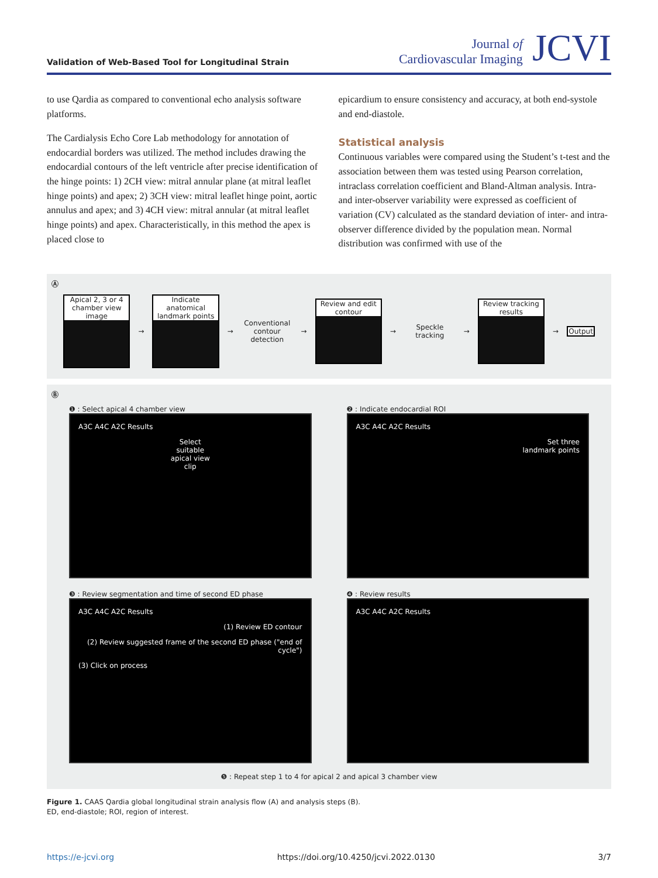Validation of Web-Based Tool for Longitudinal Strain
Journal of
Cardiovascular Imaging
JCVI
to use Qardia as compared to conventional echo analysis software platforms.
The Cardialysis Echo Core Lab methodology for annotation of endocardial borders was utilized. The method includes drawing the endocardial contours of the left ventricle after precise identification of the hinge points: 1) 2CH view: mitral annular plane (at mitral leaflet hinge points) and apex; 2) 3CH view: mitral leaflet hinge point, aortic annulus and apex; and 3) 4CH view: mitral annular (at mitral leaflet hinge points) and apex. Characteristically, in this method the apex is placed close to
epicardium to ensure consistency and accuracy, at both end-systole and end-diastole.
Statistical analysis
Continuous variables were compared using the Student’s t-test and the association between them was tested using Pearson correlation, intraclass correlation coefficient and Bland-Altman analysis. Intra- and inter-observer variability were expressed as coefficient of variation (CV) calculated as the standard deviation of inter- and intra-observer difference divided by the population mean. Normal distribution was confirmed with use of the
Ⓐ
Apical 2, 3 or 4 chamber view image
→
Indicate anatomical landmark points
→
Conventional contour detection
→
Review and edit contour
→
Speckle tracking
→
Review tracking results
→
Output
Ⓑ
❶ : Select apical 4 chamber view
A3C A4C A2C Results
Select
suitable
apical view
clip
❷ : Indicate endocardial ROI
A3C A4C A2C Results
Set three
landmark points
❸ : Review segmentation and time of second ED phase
A3C A4C A2C Results
(1) Review ED contour
(2) Review suggested frame of the second ED phase ("end of cycle")
(3) Click on process
❹ : Review results
A3C A4C A2C Results
❺ : Repeat step 1 to 4 for apical 2 and apical 3 chamber view
Figure 1. CAAS Qardia global longitudinal strain analysis flow (A) and analysis steps (B).
ED, end-diastole; ROI, region of interest.
https://e-jcvi.org https://doi.org/10.4250/jcvi.2022.0130 3/7